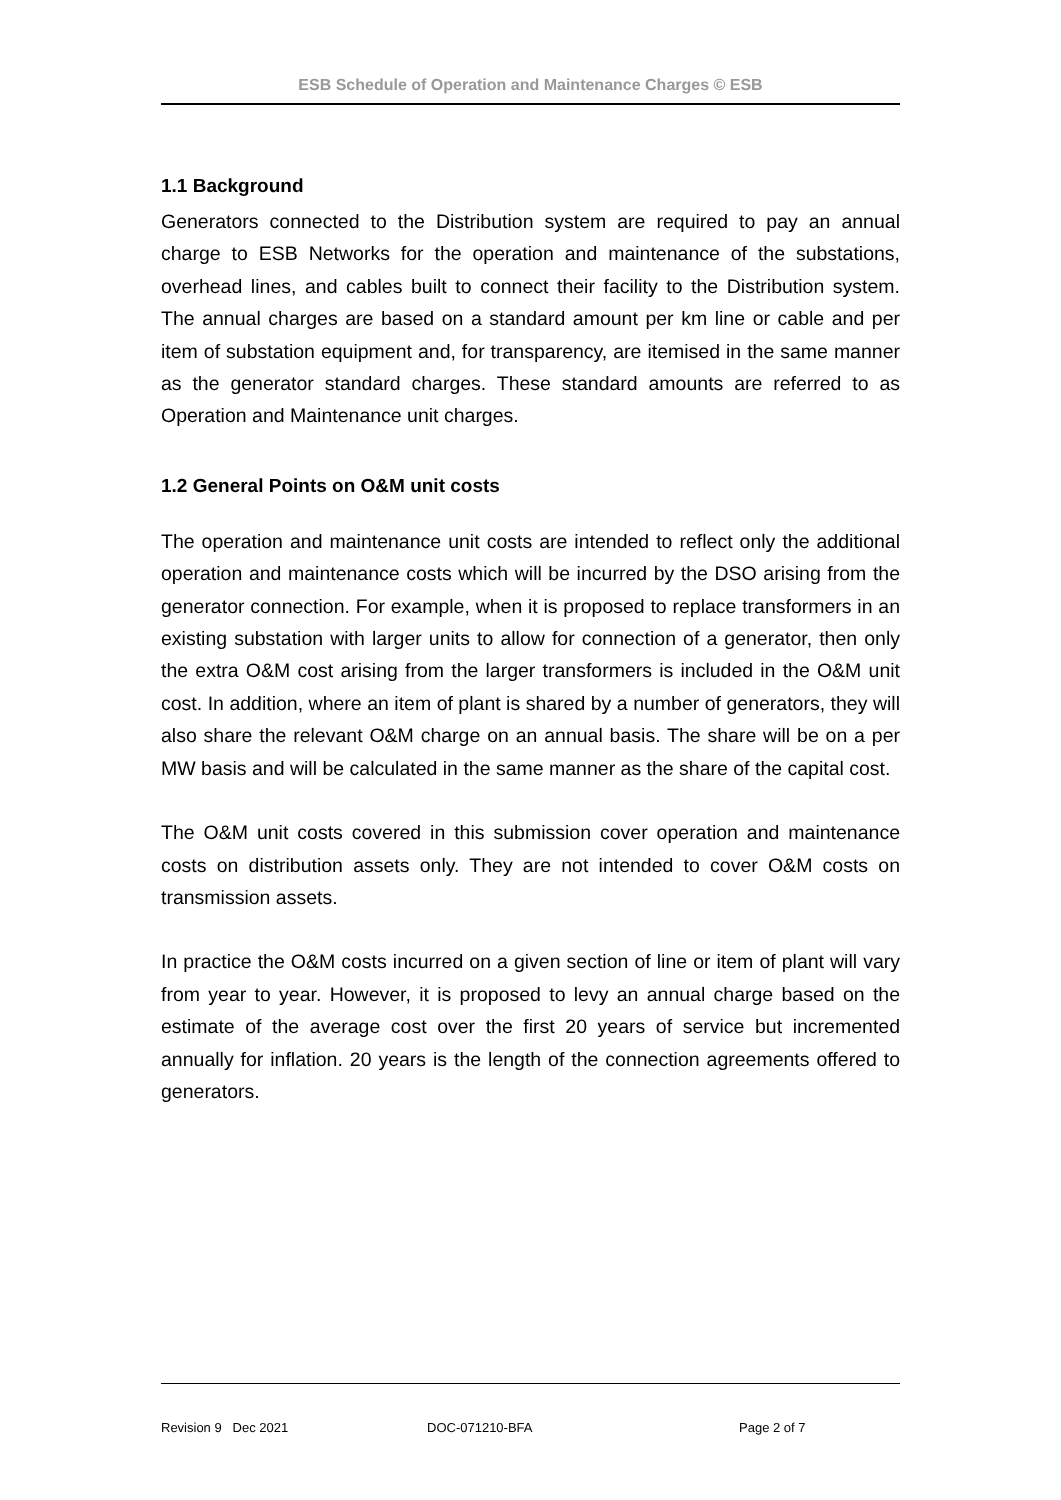ESB Schedule of Operation and Maintenance Charges © ESB
1.1 Background
Generators connected to the Distribution system are required to pay an annual charge to ESB Networks for the operation and maintenance of the substations, overhead lines, and cables built to connect their facility to the Distribution system. The annual charges are based on a standard amount per km line or cable and per item of substation equipment and, for transparency, are itemised in the same manner as the generator standard charges. These standard amounts are referred to as Operation and Maintenance unit charges.
1.2 General Points on O&M unit costs
The operation and maintenance unit costs are intended to reflect only the additional operation and maintenance costs which will be incurred by the DSO arising from the generator connection. For example, when it is proposed to replace transformers in an existing substation with larger units to allow for connection of a generator, then only the extra O&M cost arising from the larger transformers is included in the O&M unit cost. In addition, where an item of plant is shared by a number of generators, they will also share the relevant O&M charge on an annual basis. The share will be on a per MW basis and will be calculated in the same manner as the share of the capital cost.
The O&M unit costs covered in this submission cover operation and maintenance costs on distribution assets only. They are not intended to cover O&M costs on transmission assets.
In practice the O&M costs incurred on a given section of line or item of plant will vary from year to year. However, it is proposed to levy an annual charge based on the estimate of the average cost over the first 20 years of service but incremented annually for inflation. 20 years is the length of the connection agreements offered to generators.
Revision 9 Dec 2021 DOC-071210-BFA Page 2 of 7